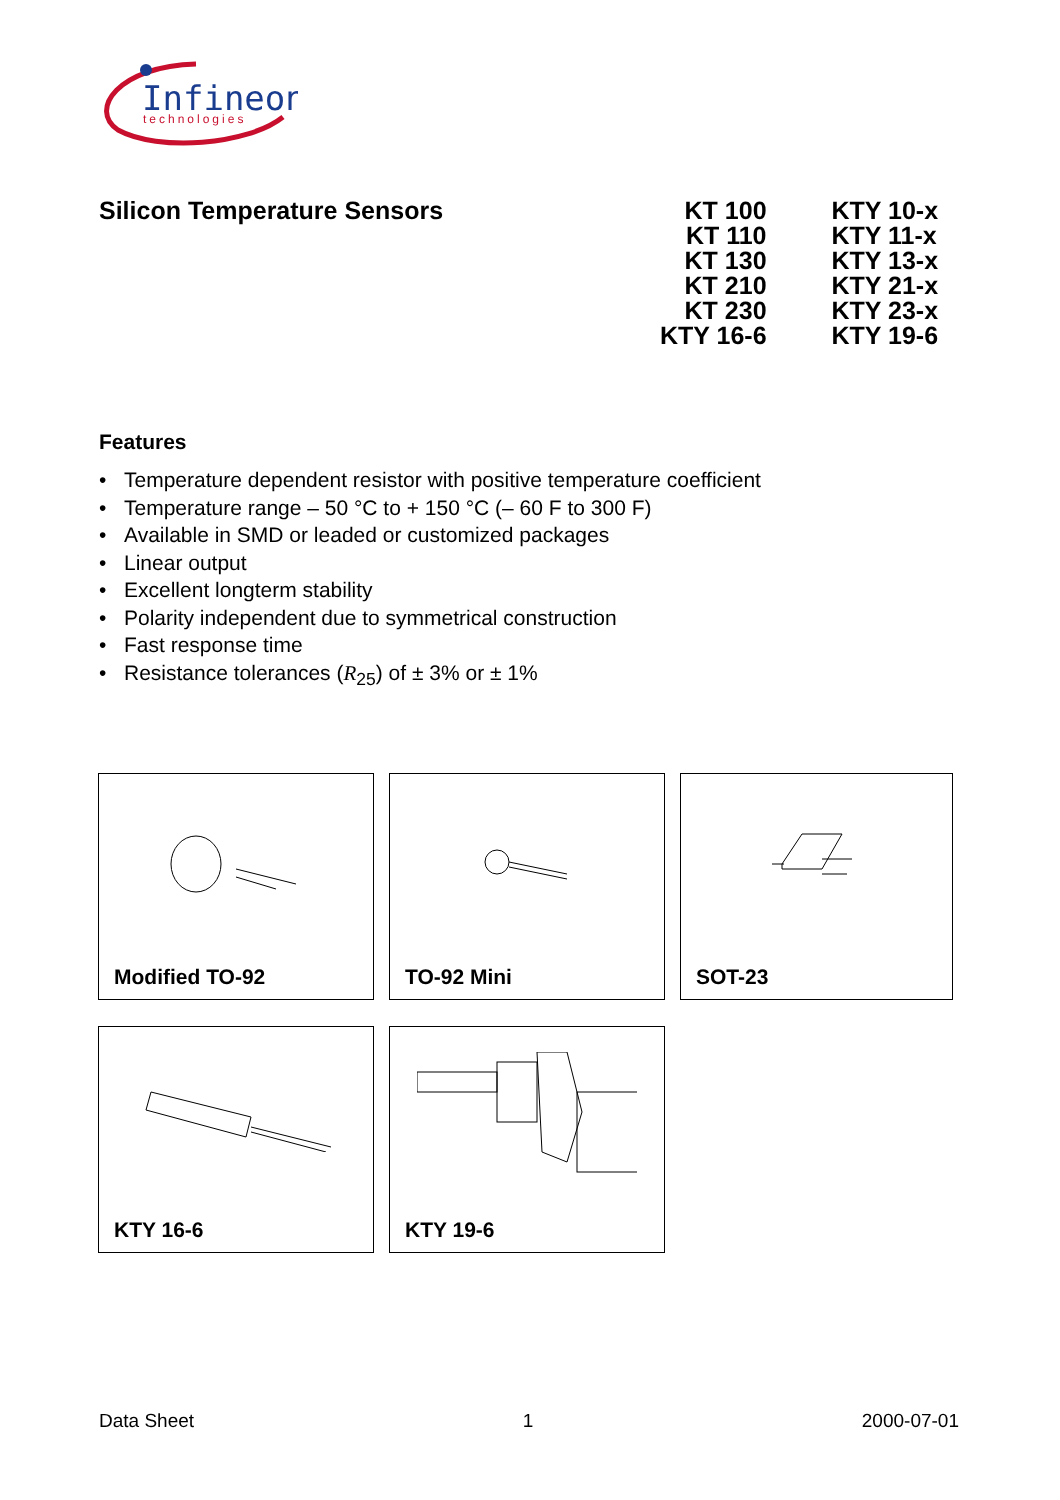Infineon
technologies
Silicon Temperature Sensors
KT 100
KT 110
KT 130
KT 210
KT 230
KTY 16-6
KTY 10-x
KTY 11-x
KTY 13-x
KTY 21-x
KTY 23-x
KTY 19-6
Features
• Temperature dependent resistor with positive temperature coefficient
• Temperature range – 50 °C to + 150 °C (– 60 F to 300 F)
• Available in SMD or leaded or customized packages
• Linear output
• Excellent longterm stability
• Polarity independent due to symmetrical construction
• Fast response time
• Resistance tolerances (R<sub>25</sub>) of ± 3% or ± 1%
Modified TO-92
TO-92 Mini
SOT-23
KTY 16-6
KTY 19-6
Data Sheet 1 2000-07-01